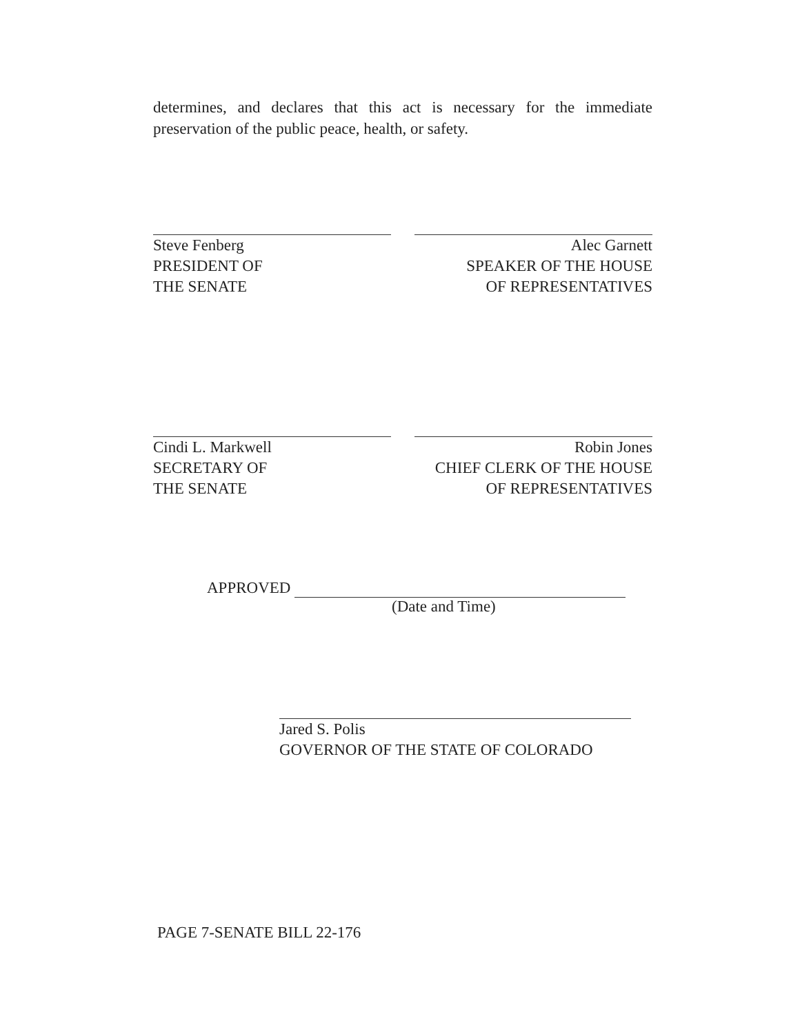determines, and declares that this act is necessary for the immediate preservation of the public peace, health, or safety.
Steve Fenberg
PRESIDENT OF
THE SENATE
Alec Garnett
SPEAKER OF THE HOUSE
OF REPRESENTATIVES
Cindi L. Markwell
SECRETARY OF
THE SENATE
Robin Jones
CHIEF CLERK OF THE HOUSE
OF REPRESENTATIVES
APPROVED
(Date and Time)
Jared S. Polis
GOVERNOR OF THE STATE OF COLORADO
PAGE 7-SENATE BILL 22-176